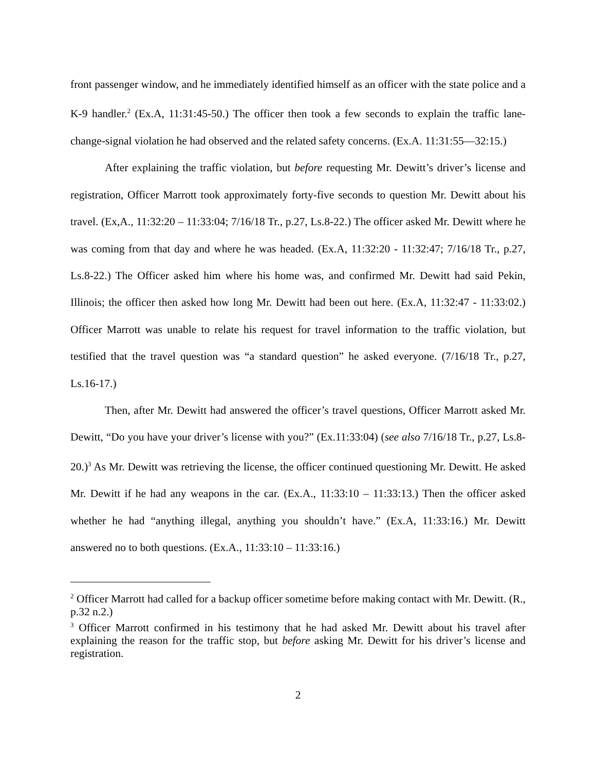front passenger window, and he immediately identified himself as an officer with the state police and a K-9 handler.<sup>2</sup> (Ex.A, 11:31:45-50.) The officer then took a few seconds to explain the traffic lane-change-signal violation he had observed and the related safety concerns. (Ex.A. 11:31:55—32:15.)
After explaining the traffic violation, but before requesting Mr. Dewitt’s driver’s license and registration, Officer Marrott took approximately forty-five seconds to question Mr. Dewitt about his travel. (Ex,A., 11:32:20 – 11:33:04; 7/16/18 Tr., p.27, Ls.8-22.) The officer asked Mr. Dewitt where he was coming from that day and where he was headed. (Ex.A, 11:32:20 - 11:32:47; 7/16/18 Tr., p.27, Ls.8-22.) The Officer asked him where his home was, and confirmed Mr. Dewitt had said Pekin, Illinois; the officer then asked how long Mr. Dewitt had been out here. (Ex.A, 11:32:47 - 11:33:02.) Officer Marrott was unable to relate his request for travel information to the traffic violation, but testified that the travel question was “a standard question” he asked everyone. (7/16/18 Tr., p.27, Ls.16-17.)
Then, after Mr. Dewitt had answered the officer’s travel questions, Officer Marrott asked Mr. Dewitt, “Do you have your driver’s license with you?” (Ex.11:33:04) (see also 7/16/18 Tr., p.27, Ls.8-20.)<sup>3</sup> As Mr. Dewitt was retrieving the license, the officer continued questioning Mr. Dewitt. He asked Mr. Dewitt if he had any weapons in the car. (Ex.A., 11:33:10 – 11:33:13.) Then the officer asked whether he had “anything illegal, anything you shouldn’t have.” (Ex.A, 11:33:16.) Mr. Dewitt answered no to both questions. (Ex.A., 11:33:10 – 11:33:16.)
<sup>2</sup> Officer Marrott had called for a backup officer sometime before making contact with Mr. Dewitt. (R., p.32 n.2.)
<sup>3</sup> Officer Marrott confirmed in his testimony that he had asked Mr. Dewitt about his travel after explaining the reason for the traffic stop, but before asking Mr. Dewitt for his driver’s license and registration.
2